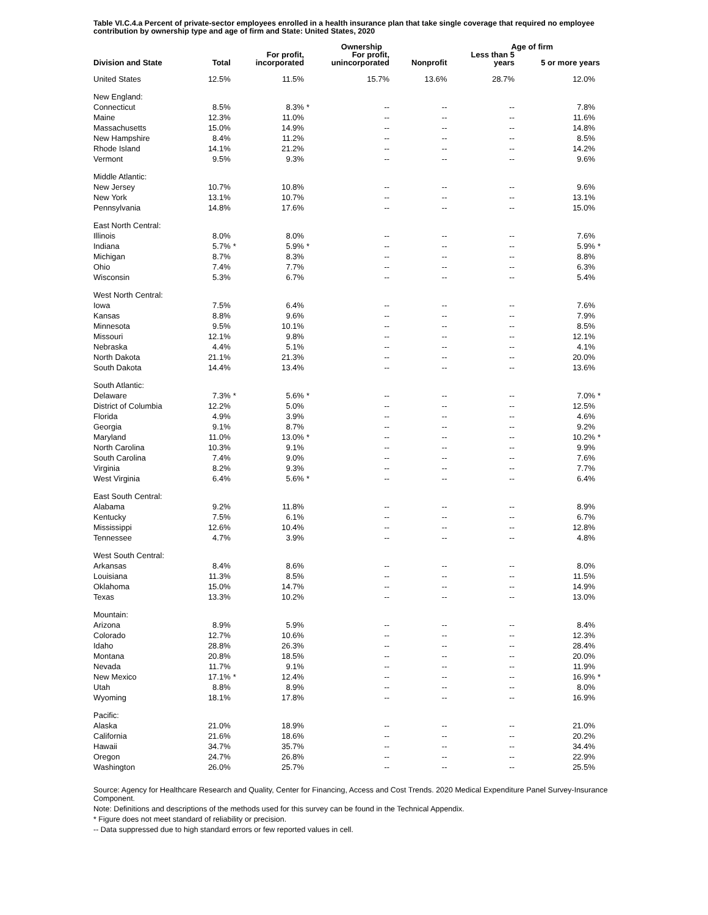Table VI.C.4.a Percent of private-sector employees enrolled in a health insurance plan that take single coverage that required no employee contribution by ownership type and age of firm and State: United States, 2020
| | | Ownership | | | Age of firm | |
| --- | --- | --- | --- | --- | --- | --- |
| Division and State | Total | For profit, incorporated | For profit, unincorporated | Nonprofit | Less than 5 years | 5 or more years |
| United States | 12.5% | 11.5% | 15.7% | 13.6% | 28.7% | 12.0% |
| New England: | | | | | | |
| Connecticut | 8.5% | 8.3% * | -- | -- | -- | 7.8% |
| Maine | 12.3% | 11.0% | -- | -- | -- | 11.6% |
| Massachusetts | 15.0% | 14.9% | -- | -- | -- | 14.8% |
| New Hampshire | 8.4% | 11.2% | -- | -- | -- | 8.5% |
| Rhode Island | 14.1% | 21.2% | -- | -- | -- | 14.2% |
| Vermont | 9.5% | 9.3% | -- | -- | -- | 9.6% |
| Middle Atlantic: | | | | | | |
| New Jersey | 10.7% | 10.8% | -- | -- | -- | 9.6% |
| New York | 13.1% | 10.7% | -- | -- | -- | 13.1% |
| Pennsylvania | 14.8% | 17.6% | -- | -- | -- | 15.0% |
| East North Central: | | | | | | |
| Illinois | 8.0% | 8.0% | -- | -- | -- | 7.6% |
| Indiana | 5.7% * | 5.9% * | -- | -- | -- | 5.9% * |
| Michigan | 8.7% | 8.3% | -- | -- | -- | 8.8% |
| Ohio | 7.4% | 7.7% | -- | -- | -- | 6.3% |
| Wisconsin | 5.3% | 6.7% | -- | -- | -- | 5.4% |
| West North Central: | | | | | | |
| Iowa | 7.5% | 6.4% | -- | -- | -- | 7.6% |
| Kansas | 8.8% | 9.6% | -- | -- | -- | 7.9% |
| Minnesota | 9.5% | 10.1% | -- | -- | -- | 8.5% |
| Missouri | 12.1% | 9.8% | -- | -- | -- | 12.1% |
| Nebraska | 4.4% | 5.1% | -- | -- | -- | 4.1% |
| North Dakota | 21.1% | 21.3% | -- | -- | -- | 20.0% |
| South Dakota | 14.4% | 13.4% | -- | -- | -- | 13.6% |
| South Atlantic: | | | | | | |
| Delaware | 7.3% * | 5.6% * | -- | -- | -- | 7.0% * |
| District of Columbia | 12.2% | 5.0% | -- | -- | -- | 12.5% |
| Florida | 4.9% | 3.9% | -- | -- | -- | 4.6% |
| Georgia | 9.1% | 8.7% | -- | -- | -- | 9.2% |
| Maryland | 11.0% | 13.0% * | -- | -- | -- | 10.2% * |
| North Carolina | 10.3% | 9.1% | -- | -- | -- | 9.9% |
| South Carolina | 7.4% | 9.0% | -- | -- | -- | 7.6% |
| Virginia | 8.2% | 9.3% | -- | -- | -- | 7.7% |
| West Virginia | 6.4% | 5.6% * | -- | -- | -- | 6.4% |
| East South Central: | | | | | | |
| Alabama | 9.2% | 11.8% | -- | -- | -- | 8.9% |
| Kentucky | 7.5% | 6.1% | -- | -- | -- | 6.7% |
| Mississippi | 12.6% | 10.4% | -- | -- | -- | 12.8% |
| Tennessee | 4.7% | 3.9% | -- | -- | -- | 4.8% |
| West South Central: | | | | | | |
| Arkansas | 8.4% | 8.6% | -- | -- | -- | 8.0% |
| Louisiana | 11.3% | 8.5% | -- | -- | -- | 11.5% |
| Oklahoma | 15.0% | 14.7% | -- | -- | -- | 14.9% |
| Texas | 13.3% | 10.2% | -- | -- | -- | 13.0% |
| Mountain: | | | | | | |
| Arizona | 8.9% | 5.9% | -- | -- | -- | 8.4% |
| Colorado | 12.7% | 10.6% | -- | -- | -- | 12.3% |
| Idaho | 28.8% | 26.3% | -- | -- | -- | 28.4% |
| Montana | 20.8% | 18.5% | -- | -- | -- | 20.0% |
| Nevada | 11.7% | 9.1% | -- | -- | -- | 11.9% |
| New Mexico | 17.1% * | 12.4% | -- | -- | -- | 16.9% * |
| Utah | 8.8% | 8.9% | -- | -- | -- | 8.0% |
| Wyoming | 18.1% | 17.8% | -- | -- | -- | 16.9% |
| Pacific: | | | | | | |
| Alaska | 21.0% | 18.9% | -- | -- | -- | 21.0% |
| California | 21.6% | 18.6% | -- | -- | -- | 20.2% |
| Hawaii | 34.7% | 35.7% | -- | -- | -- | 34.4% |
| Oregon | 24.7% | 26.8% | -- | -- | -- | 22.9% |
| Washington | 26.0% | 25.7% | -- | -- | -- | 25.5% |
Source: Agency for Healthcare Research and Quality, Center for Financing, Access and Cost Trends. 2020 Medical Expenditure Panel Survey-Insurance Component.
Note: Definitions and descriptions of the methods used for this survey can be found in the Technical Appendix.
* Figure does not meet standard of reliability or precision.
-- Data suppressed due to high standard errors or few reported values in cell.